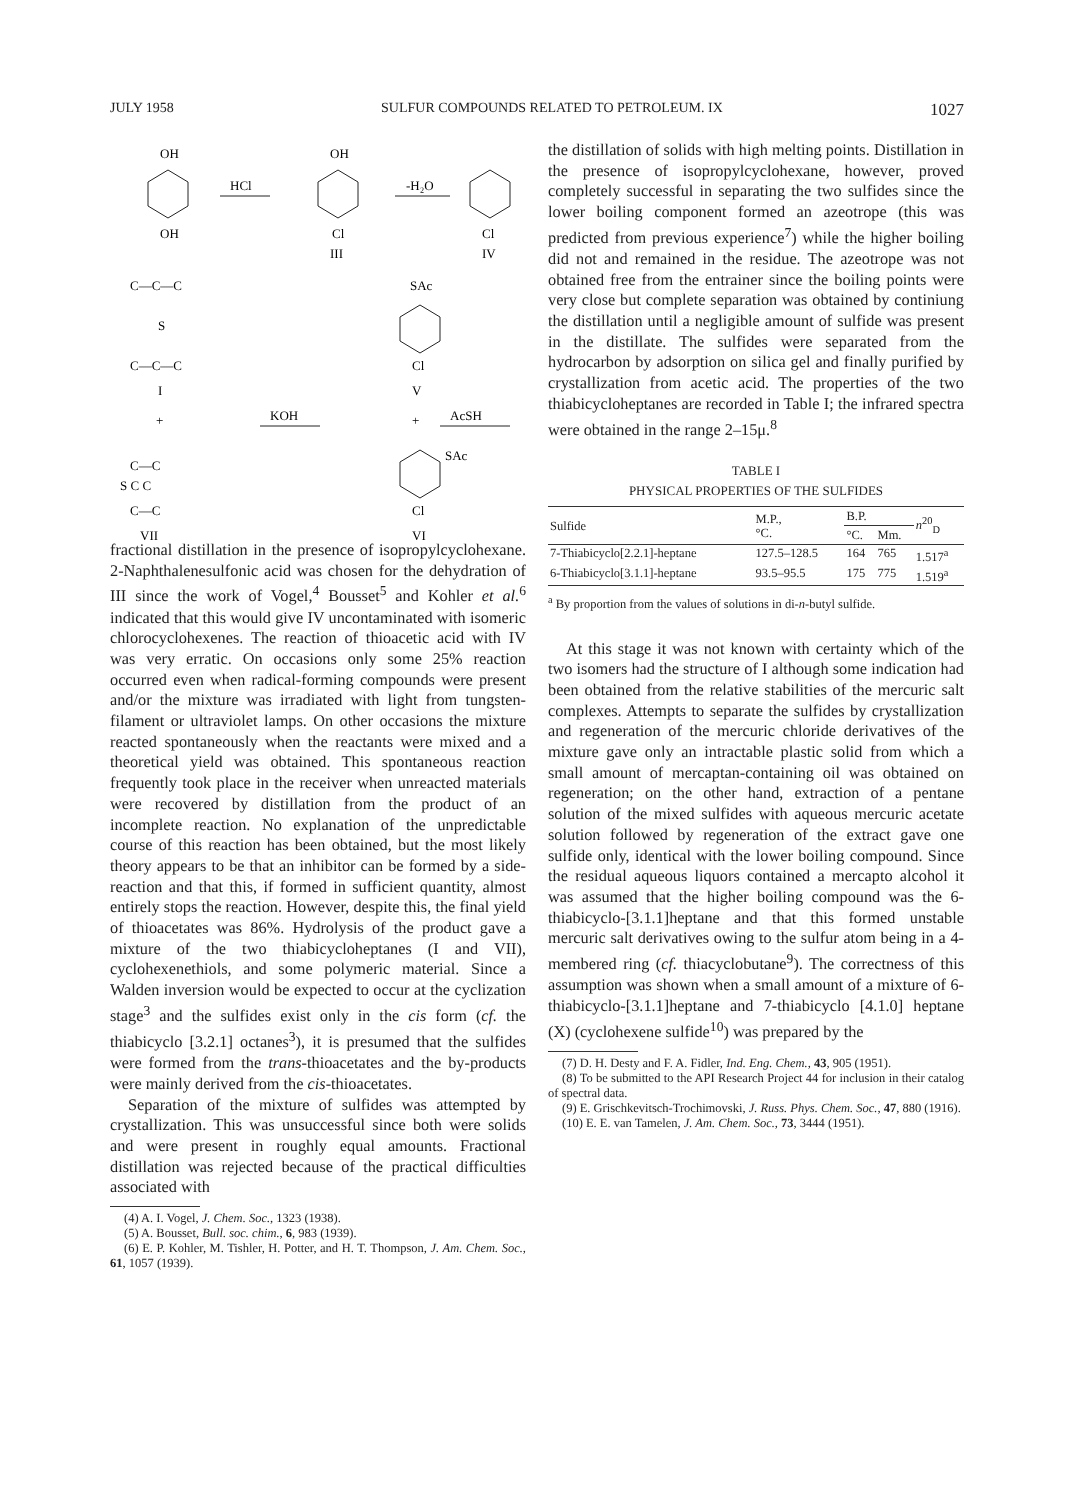JULY 1958 SULFUR COMPOUNDS RELATED TO PETROLEUM. IX 1027
OH
OH
HCl
OH
Cl
III
-H₂O
Cl
IV
C—C—C
S
C—C—C
I
+
SAc
Cl
V
KOH
+
AcSH
C—C
S C C
C—C
VII
SAc
Cl
VI
fractional distillation in the presence of isopropylcyclohexane. 2-Naphthalenesulfonic acid was chosen for the dehydration of III since the work of Vogel,<sup>4</sup> Bousset<sup>5</sup> and Kohler et al.<sup>6</sup> indicated that this would give IV uncontaminated with isomeric chlorocyclohexenes. The reaction of thioacetic acid with IV was very erratic. On occasions only some 25% reaction occurred even when radical-forming compounds were present and/or the mixture was irradiated with light from tungsten-filament or ultraviolet lamps. On other occasions the mixture reacted spontaneously when the reactants were mixed and a theoretical yield was obtained. This spontaneous reaction frequently took place in the receiver when unreacted materials were recovered by distillation from the product of an incomplete reaction. No explanation of the unpredictable course of this reaction has been obtained, but the most likely theory appears to be that an inhibitor can be formed by a side-reaction and that this, if formed in sufficient quantity, almost entirely stops the reaction. However, despite this, the final yield of thioacetates was 86%. Hydrolysis of the product gave a mixture of the two thiabicycloheptanes (I and VII), cyclohexenethiols, and some polymeric material. Since a Walden inversion would be expected to occur at the cyclization stage<sup>3</sup> and the sulfides exist only in the cis form (cf. the thiabicyclo [3.2.1] octanes<sup>3</sup>), it is presumed that the sulfides were formed from the trans-thioacetates and the by-products were mainly derived from the cis-thioacetates.
Separation of the mixture of sulfides was attempted by crystallization. This was unsuccessful since both were solids and were present in roughly equal amounts. Fractional distillation was rejected because of the practical difficulties associated with
(4) A. I. Vogel, J. Chem. Soc., 1323 (1938).
(5) A. Bousset, Bull. soc. chim., 6, 983 (1939).
(6) E. P. Kohler, M. Tishler, H. Potter, and H. T. Thompson, J. Am. Chem. Soc., 61, 1057 (1939).
the distillation of solids with high melting points. Distillation in the presence of isopropylcyclohexane, however, proved completely successful in separating the two sulfides since the lower boiling component formed an azeotrope (this was predicted from previous experience<sup>7</sup>) while the higher boiling did not and remained in the residue. The azeotrope was not obtained free from the entrainer since the boiling points were very close but complete separation was obtained by continiung the distillation until a negligible amount of sulfide was present in the distillate. The sulfides were separated from the hydrocarbon by adsorption on silica gel and finally purified by crystallization from acetic acid. The properties of the two thiabicycloheptanes are recorded in Table I; the infrared spectra were obtained in the range 2–15μ.<sup>8</sup>
TABLE I
PHYSICAL PROPERTIES OF THE SULFIDES
| Sulfide | M.P., °C. | B.P. | | n<sup>20</sup><sub>D</sub> |
| --- | --- | --- | --- | --- |
| | | °C. | Mm. | |
| 7-Thiabicyclo[2.2.1]-heptane | 127.5–128.5 | 164 | 765 | 1.517<sup>a</sup> |
| 6-Thiabicyclo[3.1.1]-heptane | 93.5–95.5 | 175 | 775 | 1.519<sup>a</sup> |
<sup>a</sup> By proportion from the values of solutions in di-n-butyl sulfide.
At this stage it was not known with certainty which of the two isomers had the structure of I although some indication had been obtained from the relative stabilities of the mercuric salt complexes. Attempts to separate the sulfides by crystallization and regeneration of the mercuric chloride derivatives of the mixture gave only an intractable plastic solid from which a small amount of mercaptan-containing oil was obtained on regeneration; on the other hand, extraction of a pentane solution of the mixed sulfides with aqueous mercuric acetate solution followed by regeneration of the extract gave one sulfide only, identical with the lower boiling compound. Since the residual aqueous liquors contained a mercapto alcohol it was assumed that the higher boiling compound was the 6-thiabicyclo-[3.1.1]heptane and that this formed unstable mercuric salt derivatives owing to the sulfur atom being in a 4-membered ring (cf. thiacyclobutane<sup>9</sup>). The correctness of this assumption was shown when a small amount of a mixture of 6-thiabicyclo-[3.1.1]heptane and 7-thiabicyclo [4.1.0] heptane (X) (cyclohexene sulfide<sup>10</sup>) was prepared by the
(7) D. H. Desty and F. A. Fidler, Ind. Eng. Chem., 43, 905 (1951).
(8) To be submitted to the API Research Project 44 for inclusion in their catalog of spectral data.
(9) E. Grischkevitsch-Trochimovski, J. Russ. Phys. Chem. Soc., 47, 880 (1916).
(10) E. E. van Tamelen, J. Am. Chem. Soc., 73, 3444 (1951).